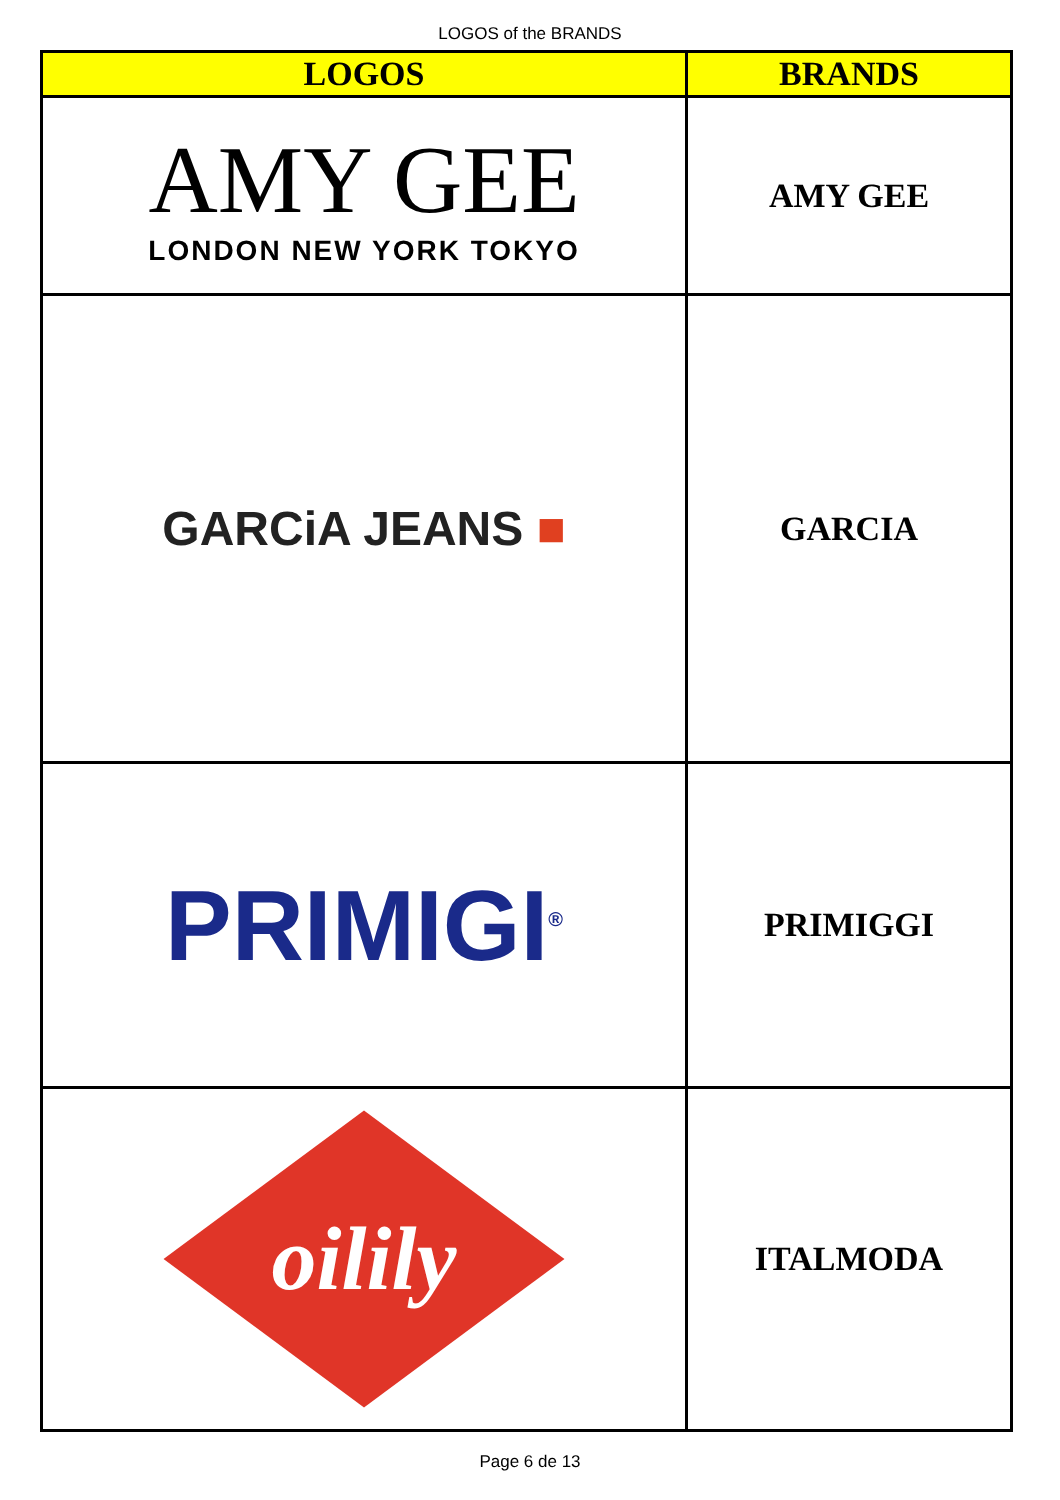LOGOS of the BRANDS
| LOGOS | BRANDS |
| --- | --- |
| AMY GEE LONDON NEW YORK TOKYO | AMY GEE |
| GARCiA JEANS ■ | GARCIA |
| PRIMIGI<sup>®</sup> | PRIMIGGI |
| oilily | ITALMODA |
Page 6 de 13